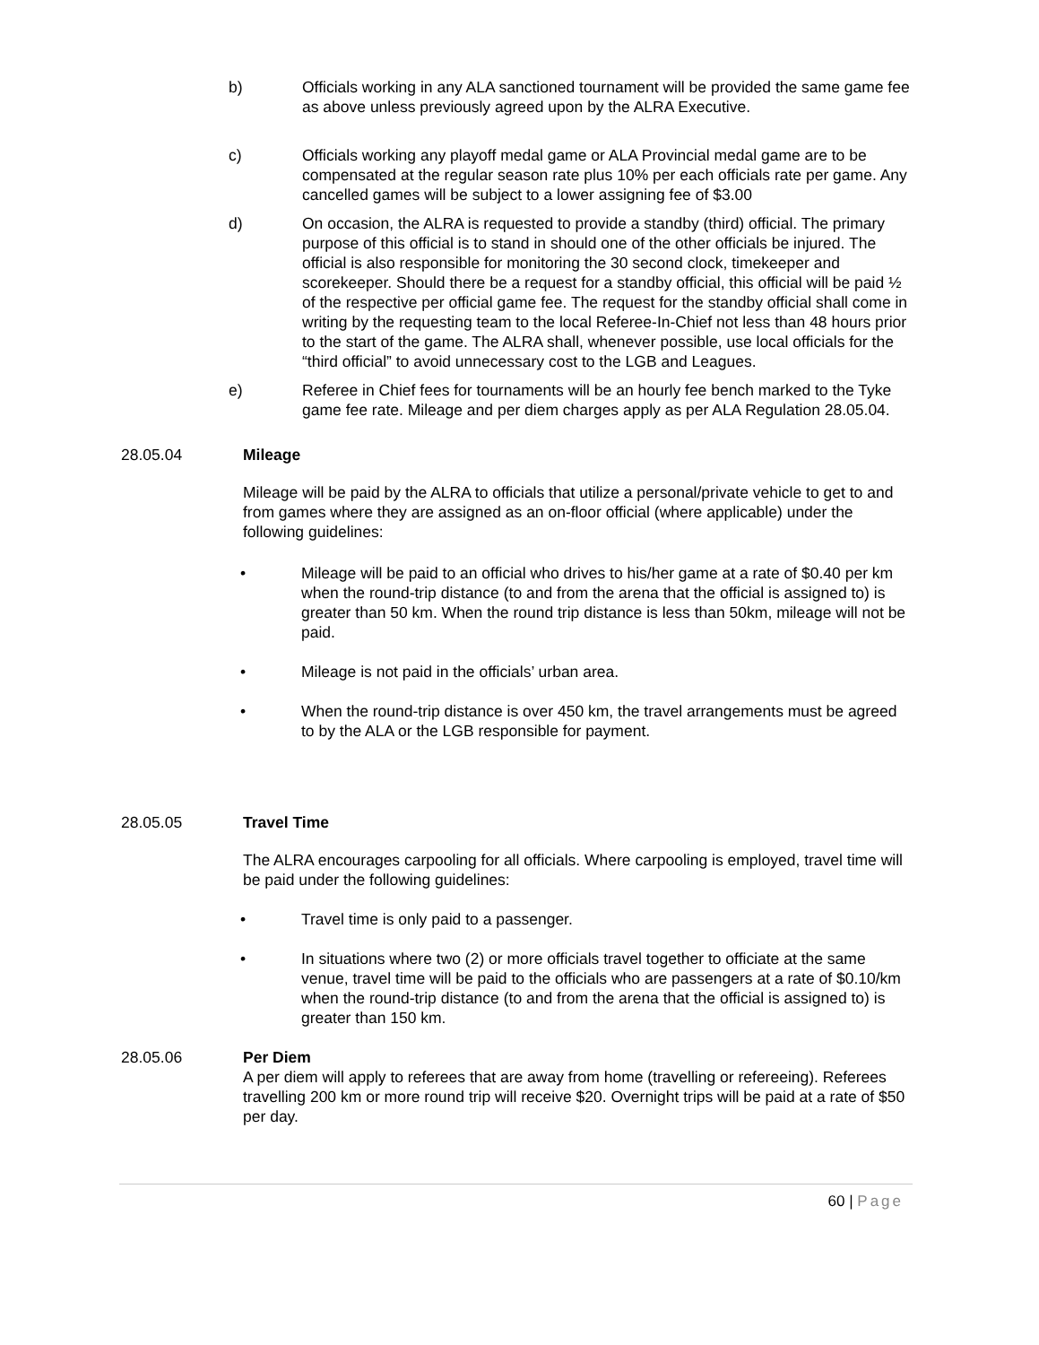b) Officials working in any ALA sanctioned tournament will be provided the same game fee as above unless previously agreed upon by the ALRA Executive.
c) Officials working any playoff medal game or ALA Provincial medal game are to be compensated at the regular season rate plus 10% per each officials rate per game. Any cancelled games will be subject to a lower assigning fee of $3.00
d) On occasion, the ALRA is requested to provide a standby (third) official. The primary purpose of this official is to stand in should one of the other officials be injured. The official is also responsible for monitoring the 30 second clock, timekeeper and scorekeeper. Should there be a request for a standby official, this official will be paid ½ of the respective per official game fee. The request for the standby official shall come in writing by the requesting team to the local Referee-In-Chief not less than 48 hours prior to the start of the game. The ALRA shall, whenever possible, use local officials for the “third official” to avoid unnecessary cost to the LGB and Leagues.
e) Referee in Chief fees for tournaments will be an hourly fee bench marked to the Tyke game fee rate. Mileage and per diem charges apply as per ALA Regulation 28.05.04.
28.05.04 Mileage
Mileage will be paid by the ALRA to officials that utilize a personal/private vehicle to get to and from games where they are assigned as an on-floor official (where applicable) under the following guidelines:
• Mileage will be paid to an official who drives to his/her game at a rate of $0.40 per km when the round-trip distance (to and from the arena that the official is assigned to) is greater than 50 km. When the round trip distance is less than 50km, mileage will not be paid.
• Mileage is not paid in the officials’ urban area.
• When the round-trip distance is over 450 km, the travel arrangements must be agreed to by the ALA or the LGB responsible for payment.
28.05.05 Travel Time
The ALRA encourages carpooling for all officials. Where carpooling is employed, travel time will be paid under the following guidelines:
• Travel time is only paid to a passenger.
• In situations where two (2) or more officials travel together to officiate at the same venue, travel time will be paid to the officials who are passengers at a rate of $0.10/km when the round-trip distance (to and from the arena that the official is assigned to) is greater than 150 km.
28.05.06 Per Diem
A per diem will apply to referees that are away from home (travelling or refereeing). Referees travelling 200 km or more round trip will receive $20. Overnight trips will be paid at a rate of $50 per day.
60 | Page